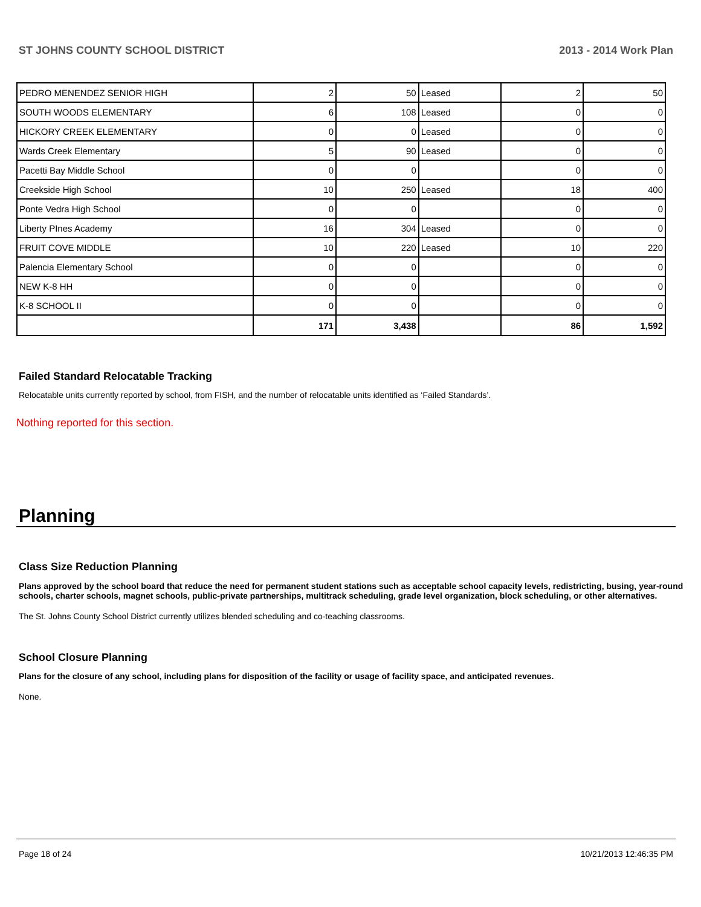ST JOHNS COUNTY SCHOOL DISTRICT 2013 - 2014 Work Plan
| PEDRO MENENDEZ SENIOR HIGH | 2 | 50 | Leased | 2 | 50 |
| SOUTH WOODS ELEMENTARY | 6 | 108 | Leased | 0 | 0 |
| HICKORY CREEK ELEMENTARY | 0 | 0 | Leased | 0 | 0 |
| Wards Creek Elementary | 5 | 90 | Leased | 0 | 0 |
| Pacetti Bay Middle School | 0 | 0 | | 0 | 0 |
| Creekside High School | 10 | 250 | Leased | 18 | 400 |
| Ponte Vedra High School | 0 | 0 | | 0 | 0 |
| Liberty PInes Academy | 16 | 304 | Leased | 0 | 0 |
| FRUIT COVE MIDDLE | 10 | 220 | Leased | 10 | 220 |
| Palencia Elementary School | 0 | 0 | | 0 | 0 |
| NEW K-8 HH | 0 | 0 | | 0 | 0 |
| K-8 SCHOOL II | 0 | 0 | | 0 | 0 |
| | 171 | 3,438 | | 86 | 1,592 |
Failed Standard Relocatable Tracking
Relocatable units currently reported by school, from FISH, and the number of relocatable units identified as ‘Failed Standards’.
Nothing reported for this section.
Planning
Class Size Reduction Planning
Plans approved by the school board that reduce the need for permanent student stations such as acceptable school capacity levels, redistricting, busing, year-round schools, charter schools, magnet schools, public-private partnerships, multitrack scheduling, grade level organization, block scheduling, or other alternatives.
The St. Johns County School District currently utilizes blended scheduling and co-teaching classrooms.
School Closure Planning
Plans for the closure of any school, including plans for disposition of the facility or usage of facility space, and anticipated revenues.
None.
Page 18 of 24 10/21/2013 12:46:35 PM